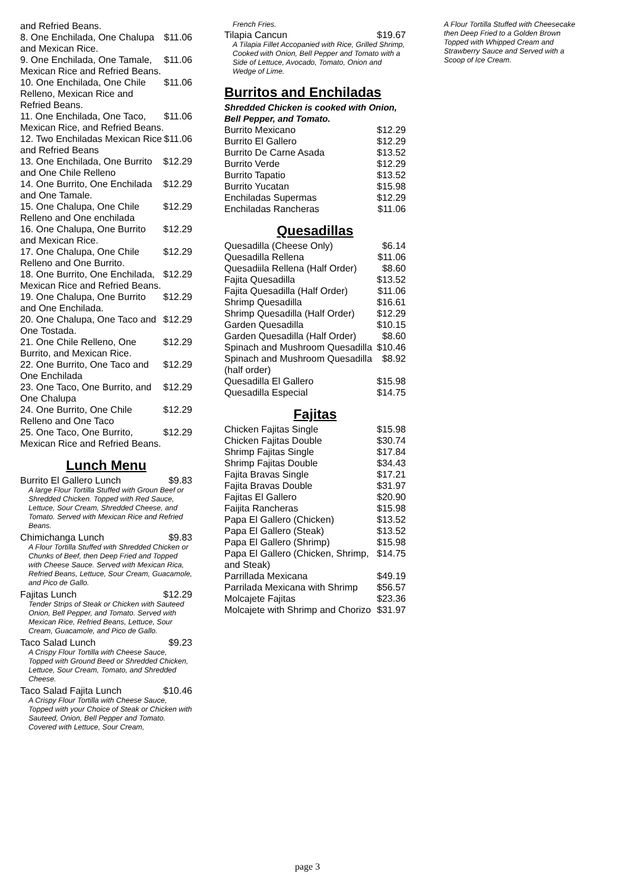and Refried Beans.
8. One Enchilada, One Chalupa and Mexican Rice. $11.06
9. One Enchilada, One Tamale, Mexican Rice and Refried Beans. $11.06
10. One Enchilada, One Chile Relleno, Mexican Rice and Refried Beans. $11.06
11. One Enchilada, One Taco, Mexican Rice, and Refried Beans. $11.06
12. Two Enchiladas Mexican Rice and Refried Beans $11.06
13. One Enchilada, One Burrito and One Chile Relleno $12.29
14. One Burrito, One Enchilada and One Tamale. $12.29
15. One Chalupa, One Chile Relleno and One enchilada $12.29
16. One Chalupa, One Burrito and Mexican Rice. $12.29
17. One Chalupa, One Chile Relleno and One Burrito. $12.29
18. One Burrito, One Enchilada, Mexican Rice and Refried Beans. $12.29
19. One Chalupa, One Burrito and One Enchilada. $12.29
20. One Chalupa, One Taco and One Tostada. $12.29
21. One Chile Relleno, One Burrito, and Mexican Rice. $12.29
22. One Burrito, One Taco and One Enchilada $12.29
23. One Taco, One Burrito, and One Chalupa $12.29
24. One Burrito, One Chile Relleno and One Taco $12.29
25. One Taco, One Burrito, Mexican Rice and Refried Beans. $12.29
Lunch Menu
Burrito El Gallero Lunch $9.83
A large Flour Tortilla Stuffed with Groun Beef or Shredded Chicken. Topped with Red Sauce, Lettuce, Sour Cream, Shredded Cheese, and Tomato. Served with Mexican Rice and Refried Beans.
Chimichanga Lunch $9.83
A Flour Tortilla Stuffed with Shredded Chicken or Chunks of Beef, then Deep Fried and Topped with Cheese Sauce. Served with Mexican Rica, Refried Beans, Lettuce, Sour Cream, Guacamole, and Pico de Gallo.
Fajitas Lunch $12.29
Tender Strips of Steak or Chicken with Sauteed Onion, Bell Pepper, and Tomato. Served with Mexican Rice, Refried Beans, Lettuce, Sour Cream, Guacamole, and Pico de Gallo.
Taco Salad Lunch $9.23
A Crispy Flour Tortilla with Cheese Sauce, Topped with Ground Beed or Shredded Chicken, Lettuce, Sour Cream, Tomato, and Shredded Cheese.
Taco Salad Fajita Lunch $10.46
A Crispy Flour Tortilla with Cheese Sauce, Topped with your Choice of Steak or Chicken with Sauteed, Onion, Bell Pepper and Tomato. Covered with Lettuce, Sour Cream,
French Fries.
Tilapia Cancun $19.67
A Tilapia Fillet Accopanied with Rice, Grilled Shrimp, Cooked with Onion, Bell Pepper and Tomato with a Side of Lettuce, Avocado, Tomato, Onion and Wedge of Lime.
Burritos and Enchiladas
Shredded Chicken is cooked with Onion, Bell Pepper, and Tomato.
Burrito Mexicano $12.29
Burrito El Gallero $12.29
Burrito De Carne Asada $13.52
Burrito Verde $12.29
Burrito Tapatio $13.52
Burrito Yucatan $15.98
Enchiladas Supermas $12.29
Enchiladas Rancheras $11.06
Quesadillas
Quesadilla (Cheese Only) $6.14
Quesadilla Rellena $11.06
Quesadiila Rellena (Half Order) $8.60
Fajita Quesadilla $13.52
Fajita Quesadilla (Half Order) $11.06
Shrimp Quesadilla $16.61
Shrimp Quesadilla (Half Order) $12.29
Garden Quesadilla $10.15
Garden Quesadilla (Half Order) $8.60
Spinach and Mushroom Quesadilla $10.46
Spinach and Mushroom Quesadilla (half order) $8.92
Quesadilla El Gallero $15.98
Quesadilla Especial $14.75
Fajitas
Chicken Fajitas Single $15.98
Chicken Fajitas Double $30.74
Shrimp Fajitas Single $17.84
Shrimp Fajitas Double $34.43
Fajita Bravas Single $17.21
Fajita Bravas Double $31.97
Fajitas El Gallero $20.90
Faijita Rancheras $15.98
Papa El Gallero (Chicken) $13.52
Papa El Gallero (Steak) $13.52
Papa El Gallero (Shrimp) $15.98
Papa El Gallero (Chicken, Shrimp, and Steak) $14.75
Parrillada Mexicana $49.19
Parrilada Mexicana with Shrimp $56.57
Molcajete Fajitas $23.36
Molcajete with Shrimp and Chorizo $31.97
A Flour Tortilla Stuffed with Cheesecake then Deep Fried to a Golden Brown Topped with Whipped Cream and Strawberry Sauce and Served with a Scoop of Ice Cream.
page 3